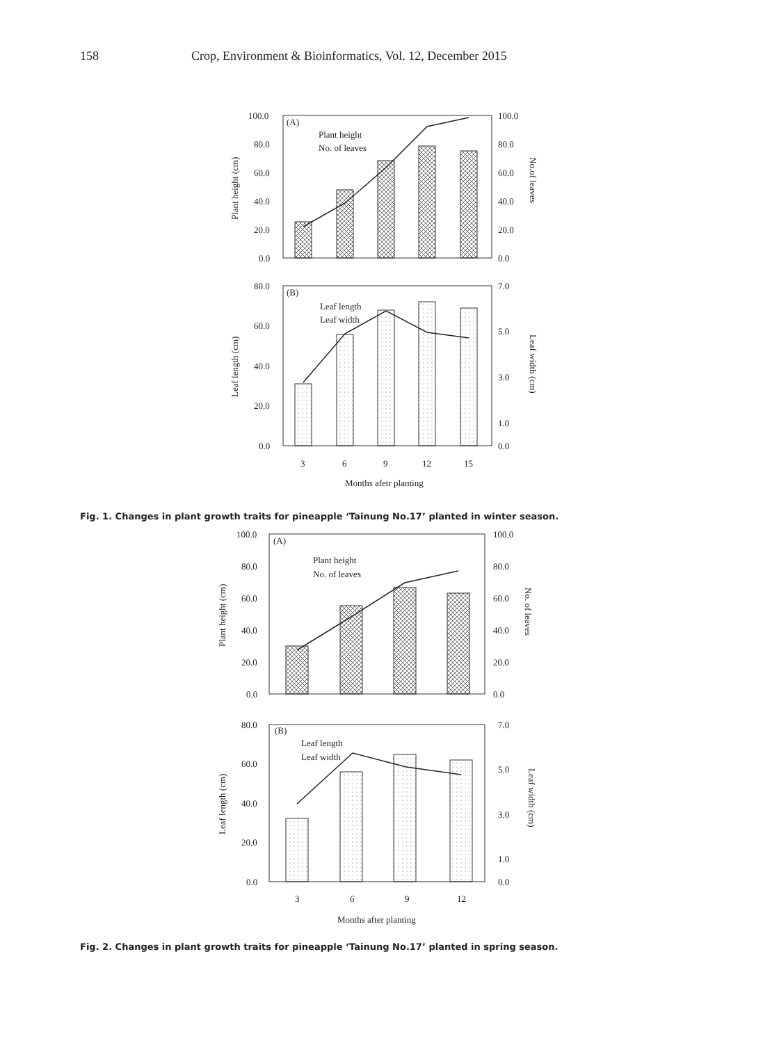158 Crop, Environment & Bioinformatics, Vol. 12, December 2015
100.0
80.0
60.0
40.0
20.0
0.0
100.0
80.0
60.0
40.0
20.0
0.0
(A)
Plant height
No. of leaves
Plant height (cm)
No.of leaves
80.0
60.0
40.0
20.0
0.0
7.0
5.0
3.0
1.0
0.0
(B)
Leaf length
Leaf width
Leaf length (cm)
Leaf width (cm)
3
6
9
12
15
Months afetr planting
Fig. 1. Changes in plant growth traits for pineapple ‘Tainung No.17’ planted in winter season.
100.0
80.0
60.0
40.0
20.0
0.0
100.0
80.0
60.0
40.0
20.0
0.0
(A)
Plant height
No. of leaves
Plant height (cm)
No. of leaves
80.0
60.0
40.0
20.0
0.0
7.0
5.0
3.0
1.0
0.0
(B)
Leaf length
Leaf width
Leaf length (cm)
Leaf width (cm)
3
6
9
12
Months after planting
Fig. 2. Changes in plant growth traits for pineapple ‘Tainung No.17’ planted in spring season.